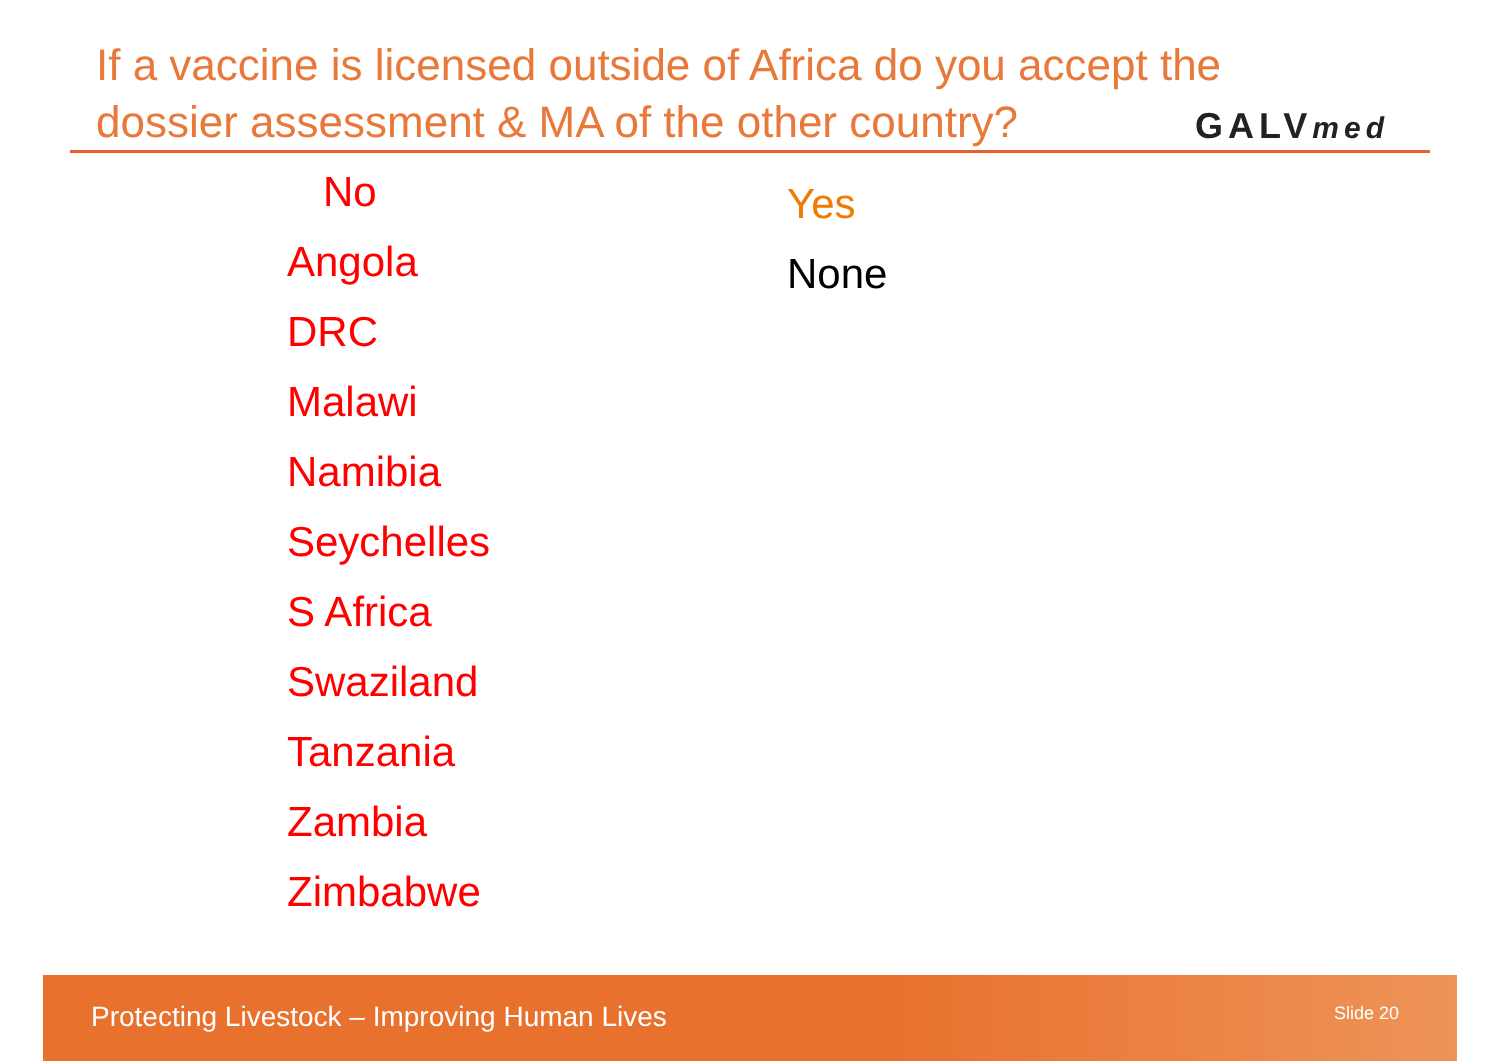If a vaccine is licensed outside of Africa do you accept the dossier assessment & MA of the other country?
GALVmed
No
Angola
DRC
Malawi
Namibia
Seychelles
S Africa
Swaziland
Tanzania
Zambia
Zimbabwe
Yes
None
Protecting Livestock – Improving Human Lives Slide 20